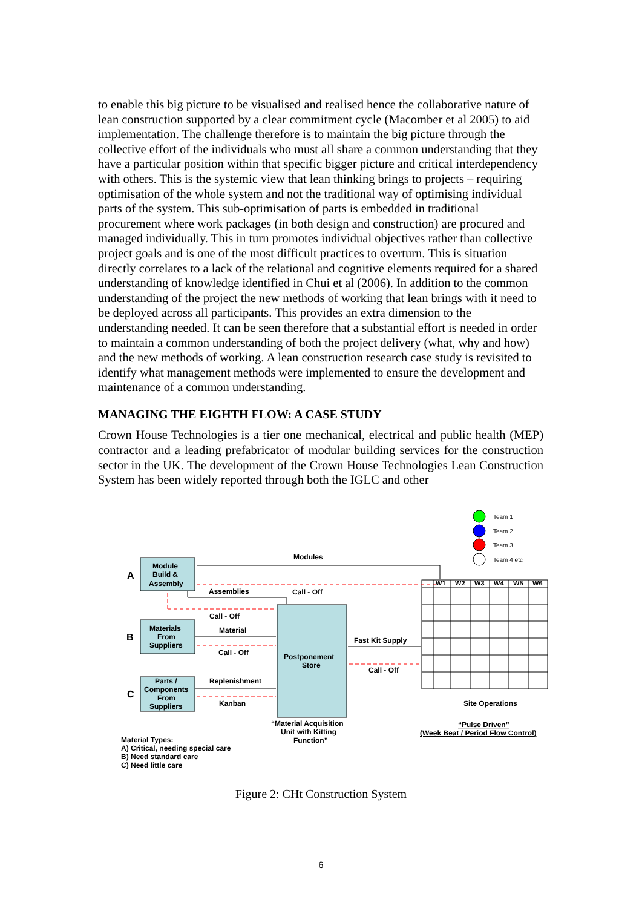to enable this big picture to be visualised and realised hence the collaborative nature of lean construction supported by a clear commitment cycle (Macomber et al 2005) to aid implementation. The challenge therefore is to maintain the big picture through the collective effort of the individuals who must all share a common understanding that they have a particular position within that specific bigger picture and critical interdependency with others. This is the systemic view that lean thinking brings to projects – requiring optimisation of the whole system and not the traditional way of optimising individual parts of the system. This sub-optimisation of parts is embedded in traditional procurement where work packages (in both design and construction) are procured and managed individually. This in turn promotes individual objectives rather than collective project goals and is one of the most difficult practices to overturn. This is situation directly correlates to a lack of the relational and cognitive elements required for a shared understanding of knowledge identified in Chui et al (2006). In addition to the common understanding of the project the new methods of working that lean brings with it need to be deployed across all participants. This provides an extra dimension to the understanding needed. It can be seen therefore that a substantial effort is needed in order to maintain a common understanding of both the project delivery (what, why and how) and the new methods of working. A lean construction research case study is revisited to identify what management methods were implemented to ensure the development and maintenance of a common understanding.
MANAGING THE EIGHTH FLOW: A CASE STUDY
Crown House Technologies is a tier one mechanical, electrical and public health (MEP) contractor and a leading prefabricator of modular building services for the construction sector in the UK. The development of the Crown House Technologies Lean Construction System has been widely reported through both the IGLC and other
Team 1
Team 2
Team 3
Team 4 etc
W1
W2
W3
W4
W5
W6
A
B
C
Module
Build &
Assembly
Materials
From
Suppliers
Parts /
Components
From
Suppliers
Postponement
Store
Modules
Assemblies
Call - Off
Call - Off
Material
Call - Off
Fast Kit Supply
Call - Off
Replenishment
Kanban
Site Operations
“Material Acquisition
Unit with Kitting
Function”
“Pulse Driven”
(Week Beat / Period Flow Control)
Material Types:
A) Critical, needing special care
B) Need standard care
C) Need little care
Figure 2: CHt Construction System
6